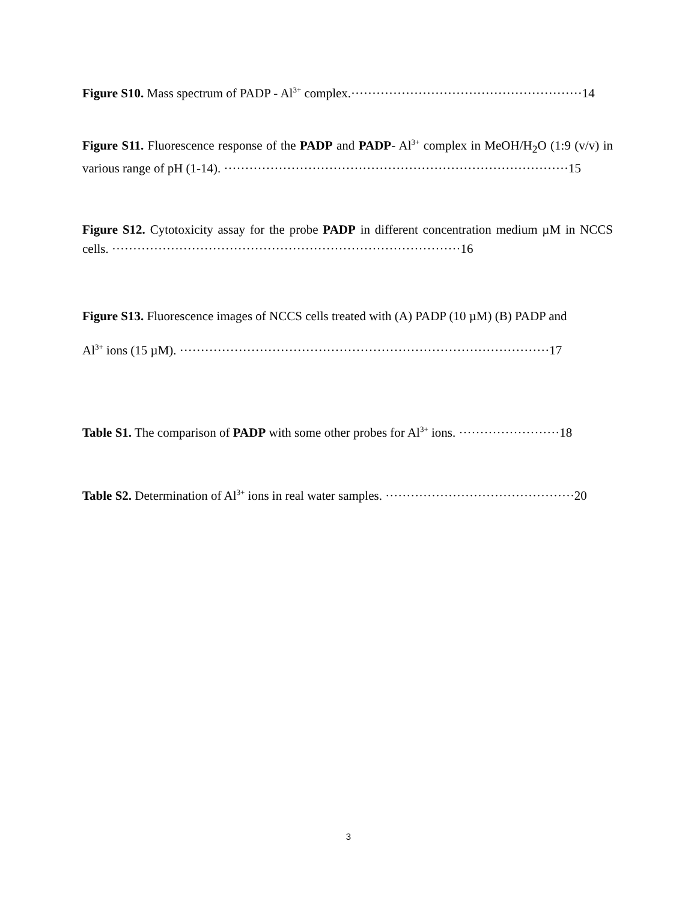Figure S10. Mass spectrum of PADP - Al<sup>3+</sup> complex.·······················································14
Figure S11. Fluorescence response of the PADP and PADP- Al<sup>3+</sup> complex in MeOH/H<sub>2</sub>O (1:9 (v/v) in various range of pH (1-14). ··················································································15
Figure S12. Cytotoxicity assay for the probe PADP in different concentration medium µM in NCCS cells. ···················································································16
Figure S13. Fluorescence images of NCCS cells treated with (A) PADP (10 µM) (B) PADP and
Al<sup>3+</sup> ions (15 µM). ························································································17
Table S1. The comparison of PADP with some other probes for Al<sup>3+</sup> ions. ························18
Table S2. Determination of Al<sup>3+</sup> ions in real water samples. ·············································20
3